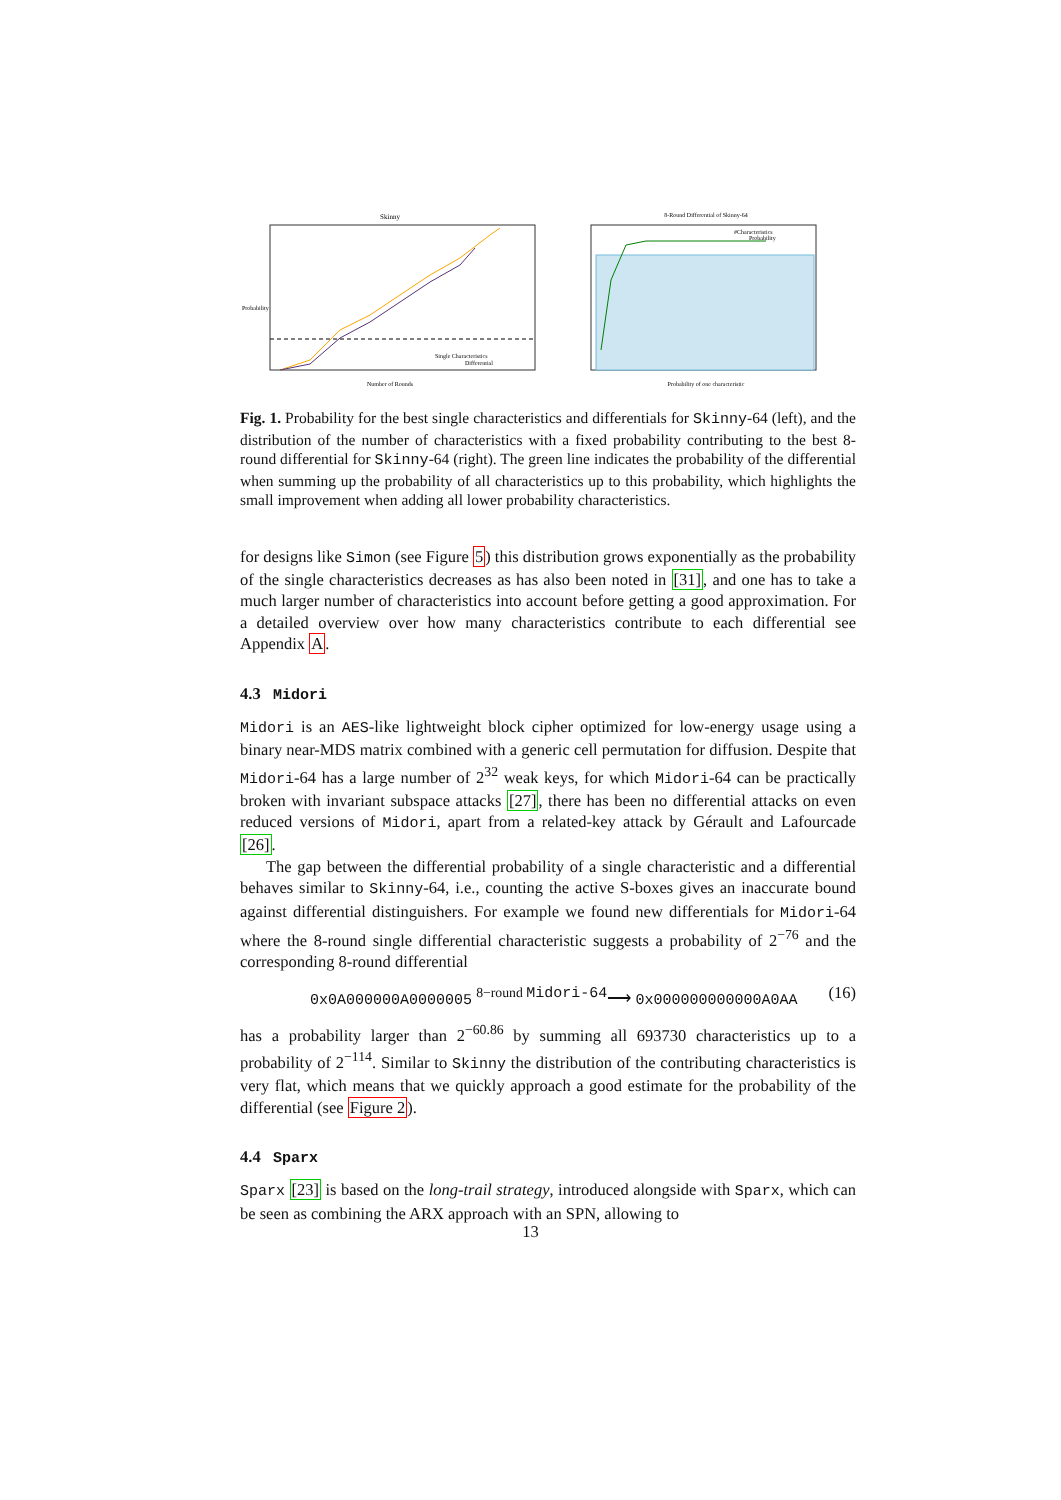Skinny
Probability
Single Characteristics
Differential
Number of Rounds
8-Round Differential of Skinny-64
#Characteristics
Probability
Probability of one characteristic
Fig. 1. Probability for the best single characteristics and differentials for Skinny-64 (left), and the distribution of the number of characteristics with a fixed probability contributing to the best 8-round differential for Skinny-64 (right). The green line indicates the probability of the differential when summing up the probability of all characteristics up to this probability, which highlights the small improvement when adding all lower probability characteristics.
for designs like Simon (see Figure 5) this distribution grows exponentially as the probability of the single characteristics decreases as has also been noted in [31], and one has to take a much larger number of characteristics into account before getting a good approximation. For a detailed overview over how many characteristics contribute to each differential see Appendix A.
4.3 Midori
Midori is an AES-like lightweight block cipher optimized for low-energy usage using a binary near-MDS matrix combined with a generic cell permutation for diffusion. Despite that Midori-64 has a large number of 2<sup>32</sup> weak keys, for which Midori-64 can be practically broken with invariant subspace attacks [27], there has been no differential attacks on even reduced versions of Midori, apart from a related-key attack by Gérault and Lafourcade [26].
The gap between the differential probability of a single characteristic and a differential behaves similar to Skinny-64, i.e., counting the active S-boxes gives an inaccurate bound against differential distinguishers. For example we found new differentials for Midori-64 where the 8-round single differential characteristic suggests a probability of 2<sup>−76</sup> and the corresponding 8-round differential
0x0A000000A0000005 <sup>8−round Midori-64</sup>⟶ 0x000000000000A0AA (16)
has a probability larger than 2<sup>−60.86</sup> by summing all 693730 characteristics up to a probability of 2<sup>−114</sup>. Similar to Skinny the distribution of the contributing characteristics is very flat, which means that we quickly approach a good estimate for the probability of the differential (see Figure 2).
4.4 Sparx
Sparx [23] is based on the long-trail strategy, introduced alongside with Sparx, which can be seen as combining the ARX approach with an SPN, allowing to
13